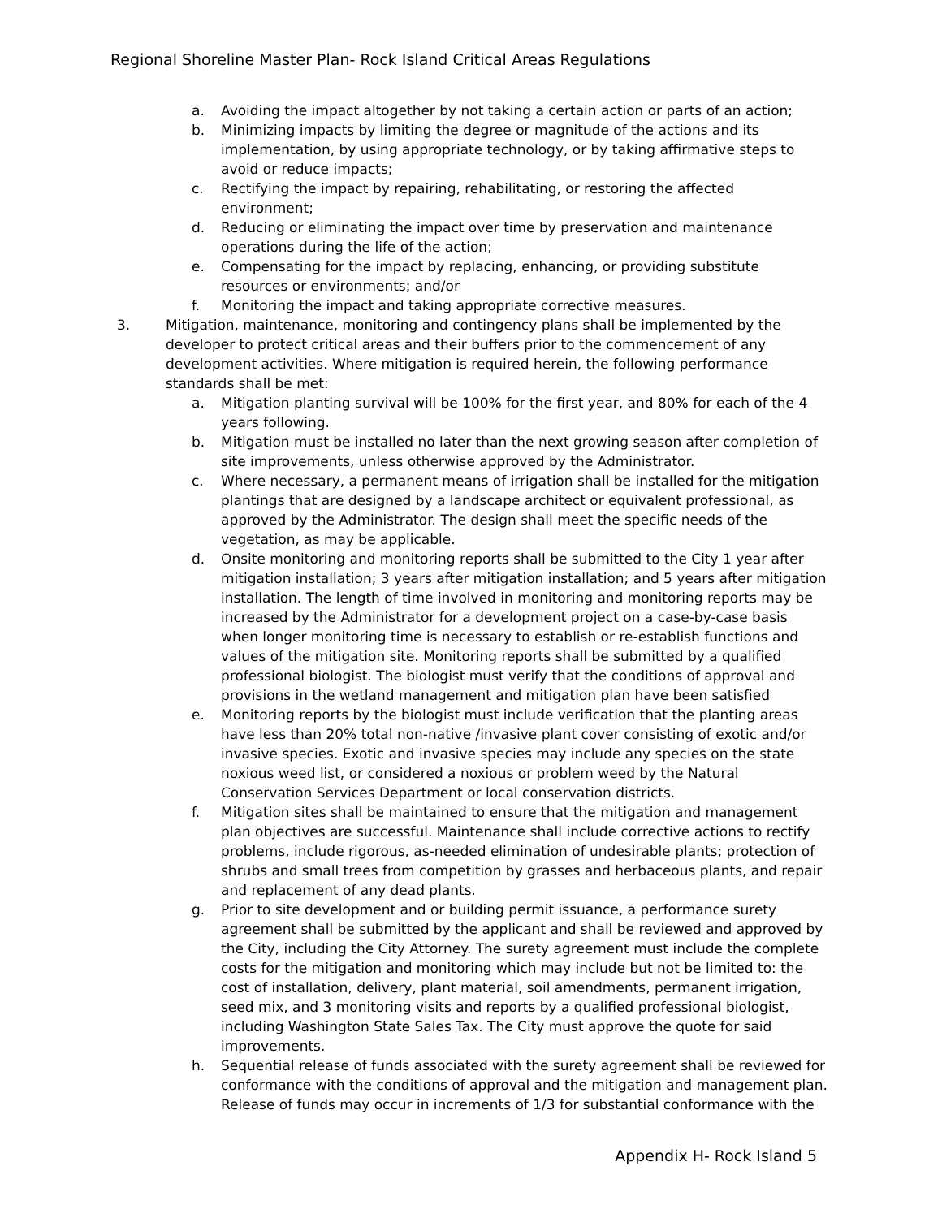Regional Shoreline Master Plan- Rock Island Critical Areas Regulations
a. Avoiding the impact altogether by not taking a certain action or parts of an action;
b. Minimizing impacts by limiting the degree or magnitude of the actions and its implementation, by using appropriate technology, or by taking affirmative steps to avoid or reduce impacts;
c. Rectifying the impact by repairing, rehabilitating, or restoring the affected environment;
d. Reducing or eliminating the impact over time by preservation and maintenance operations during the life of the action;
e. Compensating for the impact by replacing, enhancing, or providing substitute resources or environments; and/or
f. Monitoring the impact and taking appropriate corrective measures.
3. Mitigation, maintenance, monitoring and contingency plans shall be implemented by the developer to protect critical areas and their buffers prior to the commencement of any development activities. Where mitigation is required herein, the following performance standards shall be met:
a. Mitigation planting survival will be 100% for the first year, and 80% for each of the 4 years following.
b. Mitigation must be installed no later than the next growing season after completion of site improvements, unless otherwise approved by the Administrator.
c. Where necessary, a permanent means of irrigation shall be installed for the mitigation plantings that are designed by a landscape architect or equivalent professional, as approved by the Administrator. The design shall meet the specific needs of the vegetation, as may be applicable.
d. Onsite monitoring and monitoring reports shall be submitted to the City 1 year after mitigation installation; 3 years after mitigation installation; and 5 years after mitigation installation. The length of time involved in monitoring and monitoring reports may be increased by the Administrator for a development project on a case-by-case basis when longer monitoring time is necessary to establish or re-establish functions and values of the mitigation site. Monitoring reports shall be submitted by a qualified professional biologist. The biologist must verify that the conditions of approval and provisions in the wetland management and mitigation plan have been satisfied
e. Monitoring reports by the biologist must include verification that the planting areas have less than 20% total non-native /invasive plant cover consisting of exotic and/or invasive species. Exotic and invasive species may include any species on the state noxious weed list, or considered a noxious or problem weed by the Natural Conservation Services Department or local conservation districts.
f. Mitigation sites shall be maintained to ensure that the mitigation and management plan objectives are successful. Maintenance shall include corrective actions to rectify problems, include rigorous, as-needed elimination of undesirable plants; protection of shrubs and small trees from competition by grasses and herbaceous plants, and repair and replacement of any dead plants.
g. Prior to site development and or building permit issuance, a performance surety agreement shall be submitted by the applicant and shall be reviewed and approved by the City, including the City Attorney. The surety agreement must include the complete costs for the mitigation and monitoring which may include but not be limited to: the cost of installation, delivery, plant material, soil amendments, permanent irrigation, seed mix, and 3 monitoring visits and reports by a qualified professional biologist, including Washington State Sales Tax. The City must approve the quote for said improvements.
h. Sequential release of funds associated with the surety agreement shall be reviewed for conformance with the conditions of approval and the mitigation and management plan. Release of funds may occur in increments of 1/3 for substantial conformance with the
Appendix H- Rock Island 5